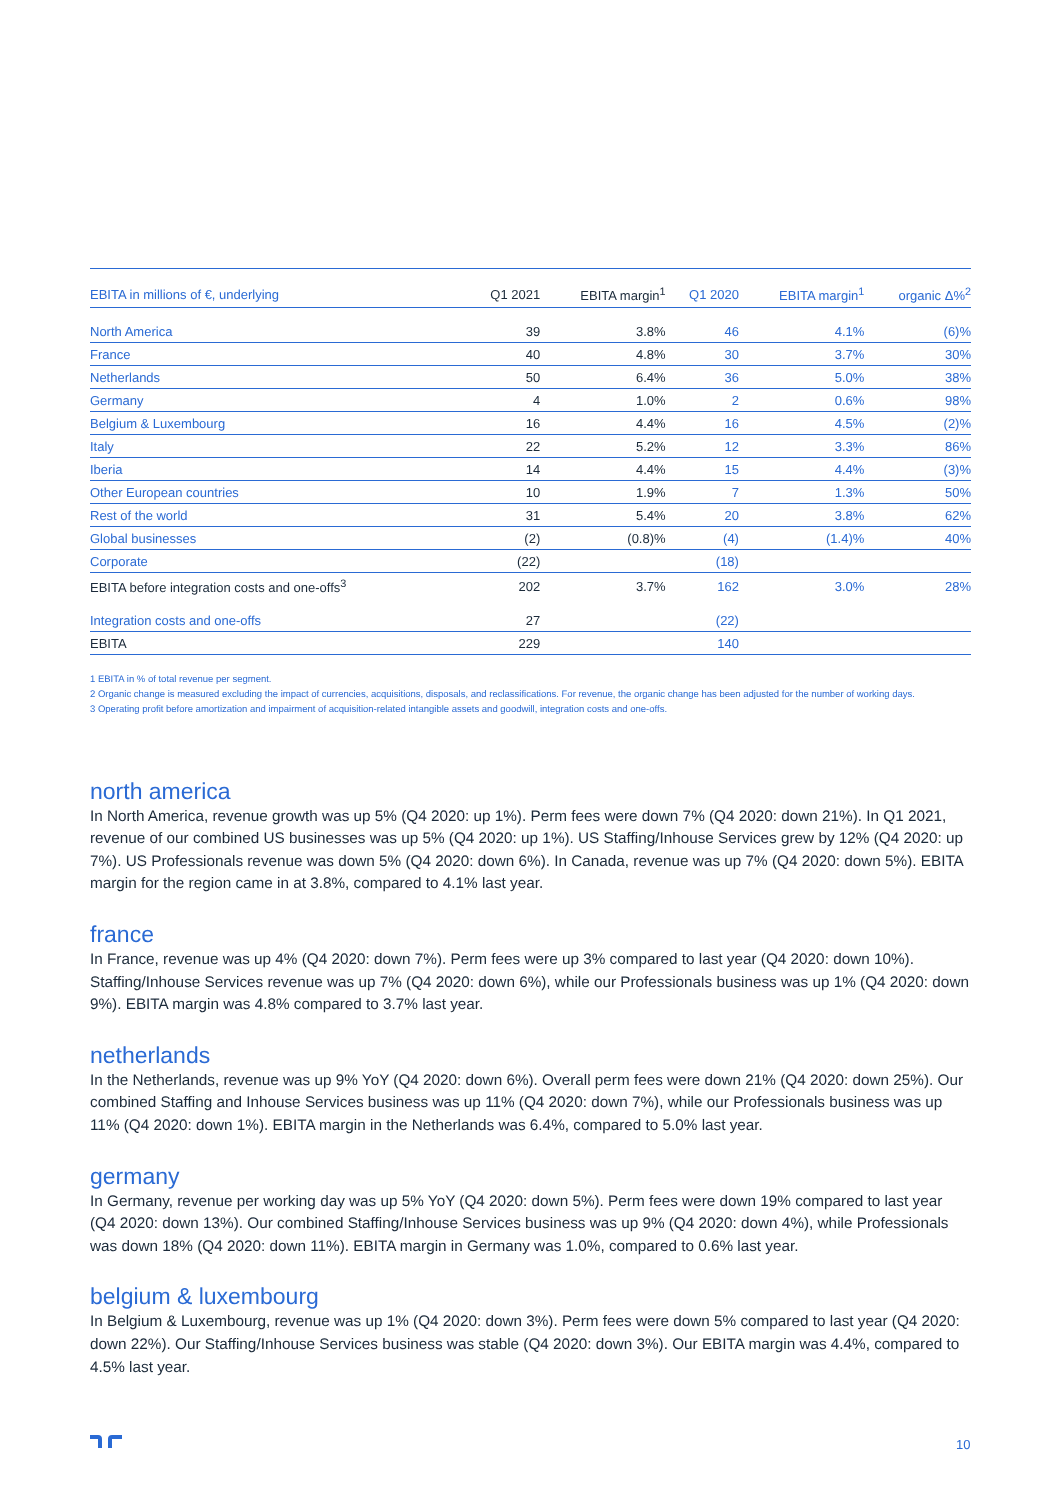| EBITA in millions of €, underlying | Q1 2021 | EBITA margin<sup>1</sup> | Q1 2020 | EBITA margin<sup>1</sup> | organic Δ%<sup>2</sup> |
| --- | --- | --- | --- | --- | --- |
| North America | 39 | 3.8% | 46 | 4.1% | (6)% |
| France | 40 | 4.8% | 30 | 3.7% | 30% |
| Netherlands | 50 | 6.4% | 36 | 5.0% | 38% |
| Germany | 4 | 1.0% | 2 | 0.6% | 98% |
| Belgium & Luxembourg | 16 | 4.4% | 16 | 4.5% | (2)% |
| Italy | 22 | 5.2% | 12 | 3.3% | 86% |
| Iberia | 14 | 4.4% | 15 | 4.4% | (3)% |
| Other European countries | 10 | 1.9% | 7 | 1.3% | 50% |
| Rest of the world | 31 | 5.4% | 20 | 3.8% | 62% |
| Global businesses | (2) | (0.8)% | (4) | (1.4)% | 40% |
| Corporate | (22) | | (18) | | |
| EBITA before integration costs and one-offs<sup>3</sup> | 202 | 3.7% | 162 | 3.0% | 28% |
| Integration costs and one-offs | 27 | | (22) | | |
| EBITA | 229 | | 140 | | |
1 EBITA in % of total revenue per segment.
2 Organic change is measured excluding the impact of currencies, acquisitions, disposals, and reclassifications. For revenue, the organic change has been adjusted for the number of working days.
3 Operating profit before amortization and impairment of acquisition-related intangible assets and goodwill, integration costs and one-offs.
north america
In North America, revenue growth was up 5% (Q4 2020: up 1%). Perm fees were down 7% (Q4 2020: down 21%). In Q1 2021, revenue of our combined US businesses was up 5% (Q4 2020: up 1%). US Staffing/Inhouse Services grew by 12% (Q4 2020: up 7%). US Professionals revenue was down 5% (Q4 2020: down 6%). In Canada, revenue was up 7% (Q4 2020: down 5%). EBITA margin for the region came in at 3.8%, compared to 4.1% last year.
france
In France, revenue was up 4% (Q4 2020: down 7%). Perm fees were up 3% compared to last year (Q4 2020: down 10%). Staffing/Inhouse Services revenue was up 7% (Q4 2020: down 6%), while our Professionals business was up 1% (Q4 2020: down 9%). EBITA margin was 4.8% compared to 3.7% last year.
netherlands
In the Netherlands, revenue was up 9% YoY (Q4 2020: down 6%). Overall perm fees were down 21% (Q4 2020: down 25%). Our combined Staffing and Inhouse Services business was up 11% (Q4 2020: down 7%), while our Professionals business was up 11% (Q4 2020: down 1%). EBITA margin in the Netherlands was 6.4%, compared to 5.0% last year.
germany
In Germany, revenue per working day was up 5% YoY (Q4 2020: down 5%). Perm fees were down 19% compared to last year (Q4 2020: down 13%). Our combined Staffing/Inhouse Services business was up 9% (Q4 2020: down 4%), while Professionals was down 18% (Q4 2020: down 11%). EBITA margin in Germany was 1.0%, compared to 0.6% last year.
belgium & luxembourg
In Belgium & Luxembourg, revenue was up 1% (Q4 2020: down 3%). Perm fees were down 5% compared to last year (Q4 2020: down 22%). Our Staffing/Inhouse Services business was stable (Q4 2020: down 3%). Our EBITA margin was 4.4%, compared to 4.5% last year.
10